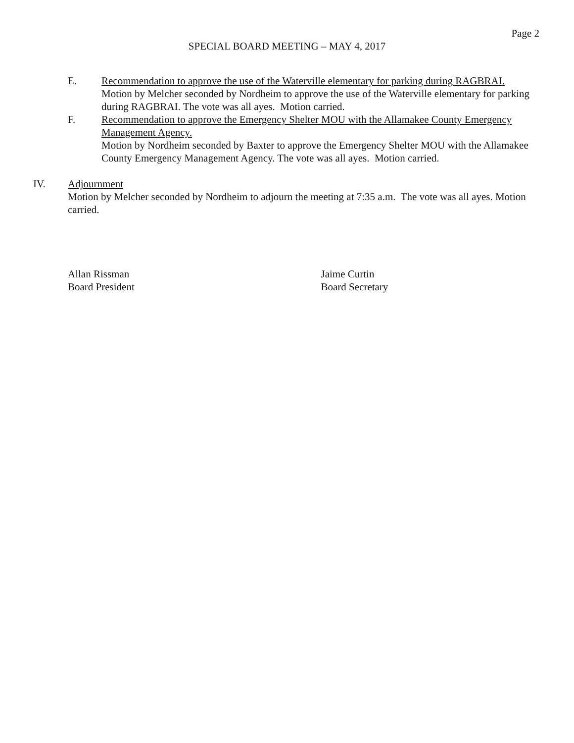Page 2
SPECIAL BOARD MEETING – MAY 4, 2017
E. Recommendation to approve the use of the Waterville elementary for parking during RAGBRAI.
Motion by Melcher seconded by Nordheim to approve the use of the Waterville elementary for parking during RAGBRAI. The vote was all ayes. Motion carried.
F. Recommendation to approve the Emergency Shelter MOU with the Allamakee County Emergency Management Agency.
Motion by Nordheim seconded by Baxter to approve the Emergency Shelter MOU with the Allamakee County Emergency Management Agency. The vote was all ayes. Motion carried.
IV. Adjournment
Motion by Melcher seconded by Nordheim to adjourn the meeting at 7:35 a.m. The vote was all ayes. Motion carried.
Allan Rissman
Board President
Jaime Curtin
Board Secretary